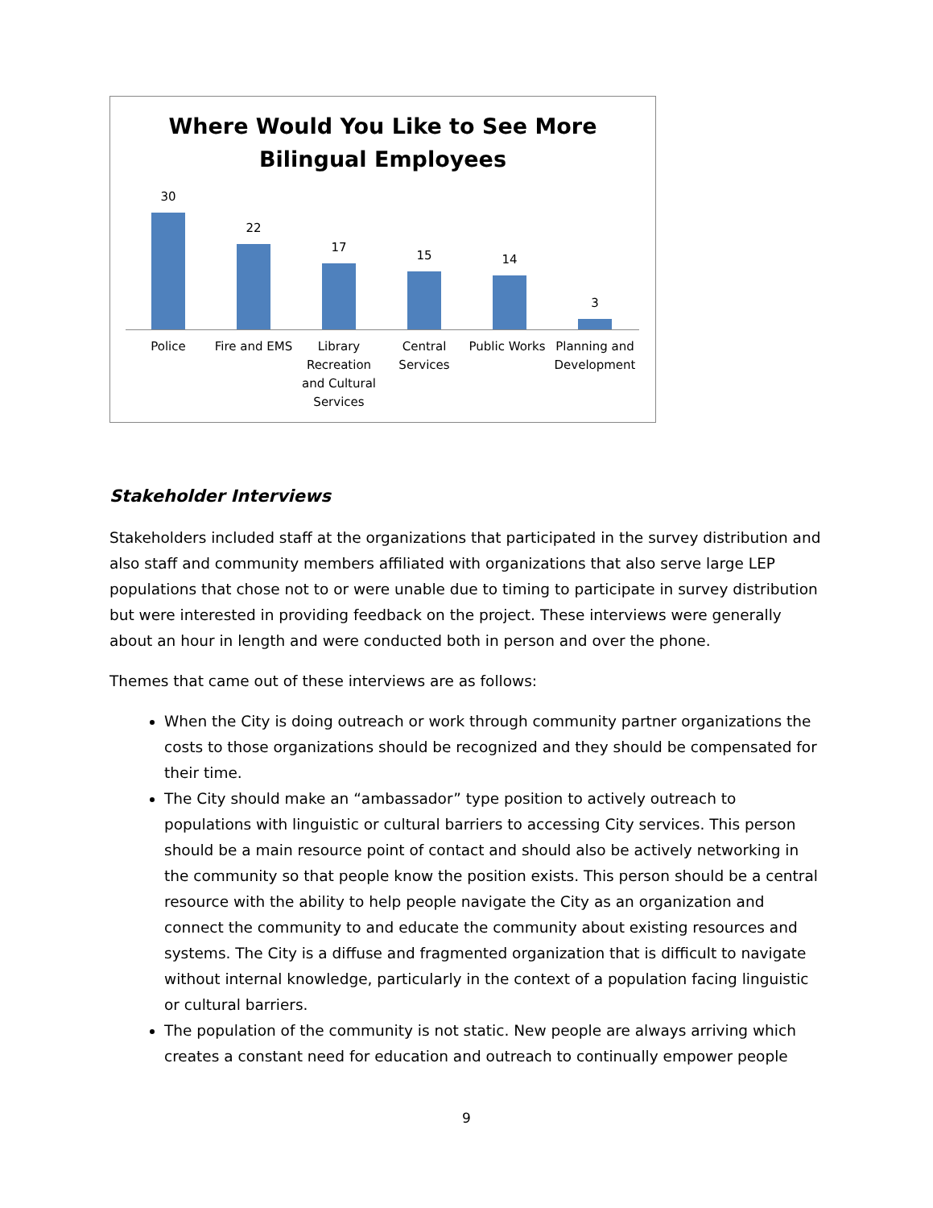Where Would You Like to See More
Bilingual Employees
30
22
17
15 14
3
Police
Fire and EMS
Library Recreation and Cultural Services
Central Services
Public Works
Planning and Development
Stakeholder Interviews
Stakeholders included staff at the organizations that participated in the survey distribution and also staff and community members affiliated with organizations that also serve large LEP populations that chose not to or were unable due to timing to participate in survey distribution but were interested in providing feedback on the project. These interviews were generally about an hour in length and were conducted both in person and over the phone.
Themes that came out of these interviews are as follows:
When the City is doing outreach or work through community partner organizations the costs to those organizations should be recognized and they should be compensated for their time.
The City should make an “ambassador” type position to actively outreach to populations with linguistic or cultural barriers to accessing City services. This person should be a main resource point of contact and should also be actively networking in the community so that people know the position exists. This person should be a central resource with the ability to help people navigate the City as an organization and connect the community to and educate the community about existing resources and systems. The City is a diffuse and fragmented organization that is difficult to navigate without internal knowledge, particularly in the context of a population facing linguistic or cultural barriers.
The population of the community is not static. New people are always arriving which creates a constant need for education and outreach to continually empower people
9